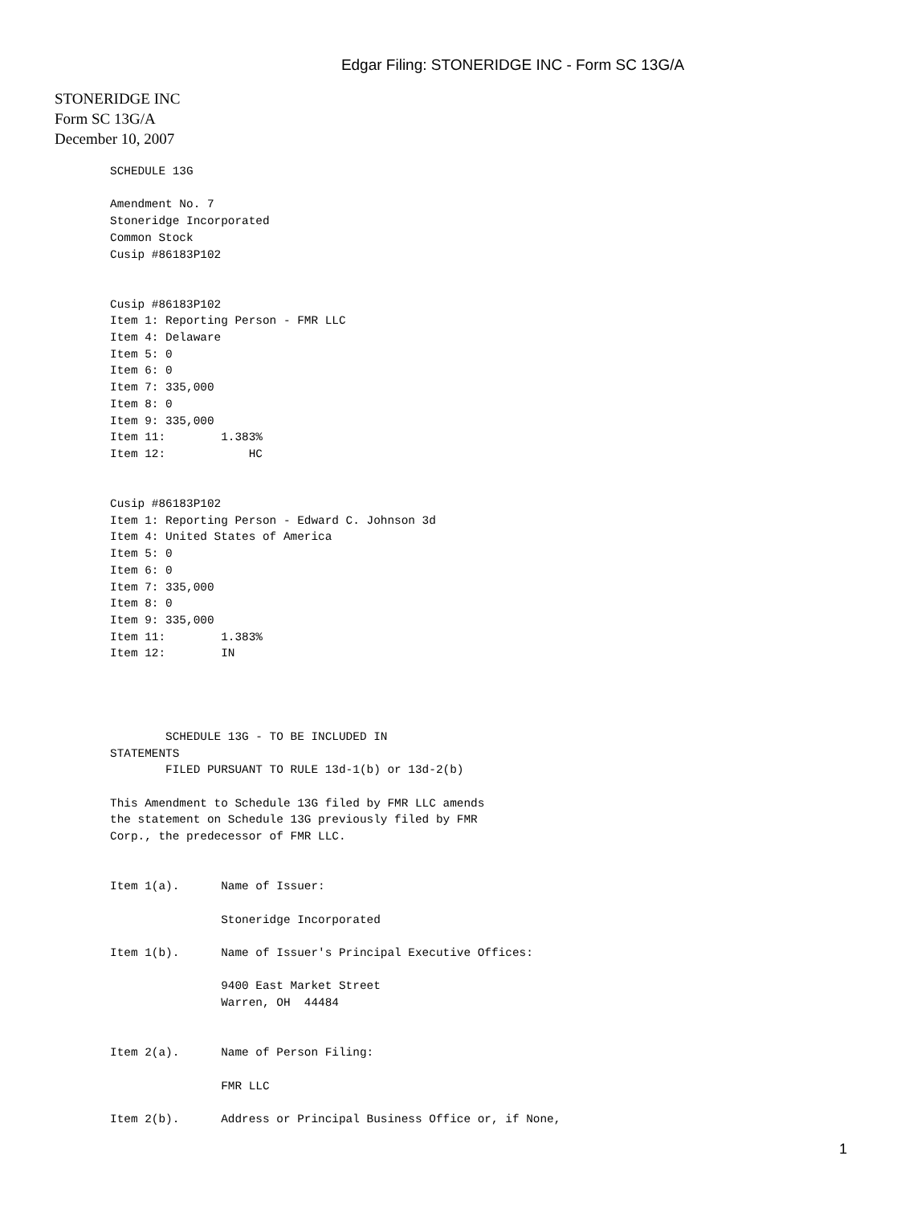Edgar Filing: STONERIDGE INC - Form SC 13G/A
STONERIDGE INC
Form SC 13G/A
December 10, 2007
SCHEDULE 13G

Amendment No. 7
Stoneridge Incorporated
Common Stock
Cusip #86183P102


Cusip #86183P102
Item 1: Reporting Person - FMR LLC
Item 4: Delaware
Item 5: 0
Item 6: 0
Item 7: 335,000
Item 8: 0
Item 9: 335,000
Item 11:        1.383%
Item 12:            HC


Cusip #86183P102
Item 1: Reporting Person - Edward C. Johnson 3d
Item 4: United States of America
Item 5: 0
Item 6: 0
Item 7: 335,000
Item 8: 0
Item 9: 335,000
Item 11:        1.383%
Item 12:        IN




        SCHEDULE 13G - TO BE INCLUDED IN
STATEMENTS
        FILED PURSUANT TO RULE 13d-1(b) or 13d-2(b)

This Amendment to Schedule 13G filed by FMR LLC amends
the statement on Schedule 13G previously filed by FMR
Corp., the predecessor of FMR LLC.


Item 1(a).      Name of Issuer:

                Stoneridge Incorporated

Item 1(b).      Name of Issuer's Principal Executive Offices:

                9400 East Market Street
                Warren, OH  44484


Item 2(a).      Name of Person Filing:

                FMR LLC

Item 2(b).      Address or Principal Business Office or, if None,
1